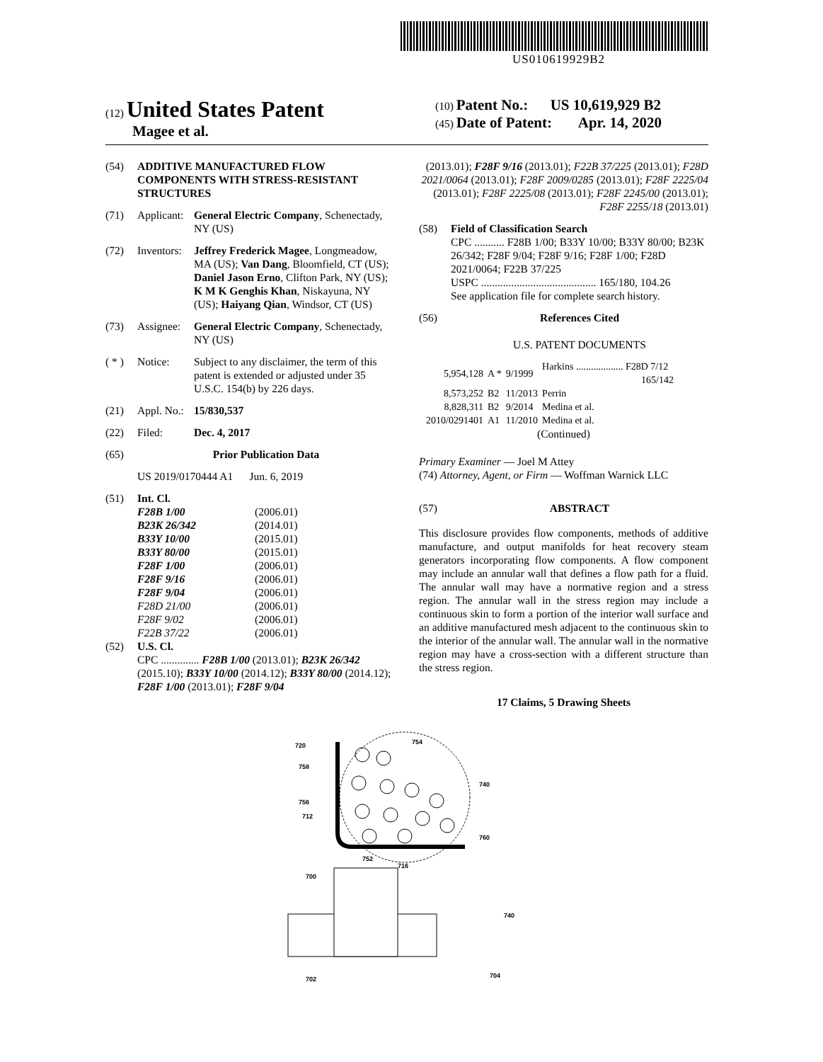US010619929B2
(12) United States Patent
Magee et al.
(10) Patent No.: US 10,619,929 B2
(45) Date of Patent: Apr. 14, 2020
(54) ADDITIVE MANUFACTURED FLOW COMPONENTS WITH STRESS-RESISTANT STRUCTURES
(71) Applicant:
General Electric Company, Schenectady, NY (US)
(72) Inventors:
Jeffrey Frederick Magee, Longmeadow, MA (US); Van Dang, Bloomfield, CT (US); Daniel Jason Erno, Clifton Park, NY (US); K M K Genghis Khan, Niskayuna, NY (US); Haiyang Qian, Windsor, CT (US)
(73) Assignee:
General Electric Company, Schenectady, NY (US)
( * )
Notice: Subject to any disclaimer, the term of this patent is extended or adjusted under 35 U.S.C. 154(b) by 226 days.
(21) Appl. No.:
15/830,537
(22) Filed: Dec. 4, 2017
(65) Prior Publication Data
US 2019/0170444 A1 Jun. 6, 2019
(51) Int. Cl.
| F28B 1/00 | (2006.01) |
| B23K 26/342 | (2014.01) |
| B33Y 10/00 | (2015.01) |
| B33Y 80/00 | (2015.01) |
| F28F 1/00 | (2006.01) |
| F28F 9/16 | (2006.01) |
| F28F 9/04 | (2006.01) |
| F28D 21/00 | (2006.01) |
| F28F 9/02 | (2006.01) |
| F22B 37/22 | (2006.01) |
(52) U.S. Cl.
CPC .............. F28B 1/00 (2013.01); B23K 26/342 (2015.10); B33Y 10/00 (2014.12); B33Y 80/00 (2014.12); F28F 1/00 (2013.01); F28F 9/04
(2013.01); F28F 9/16 (2013.01); F22B 37/225 (2013.01); F28D 2021/0064 (2013.01); F28F 2009/0285 (2013.01); F28F 2225/04 (2013.01); F28F 2225/08 (2013.01); F28F 2245/00 (2013.01); F28F 2255/18 (2013.01)
(58) Field of Classification Search
CPC ........... F28B 1/00; B33Y 10/00; B33Y 80/00; B23K 26/342; F28F 9/04; F28F 9/16; F28F 1/00; F28D 2021/0064; F22B 37/225
USPC .......................................... 165/180, 104.26
See application file for complete search history.
(56) References Cited
U.S. PATENT DOCUMENTS
| 5,954,128 | A * | 9/1999 | Harkins ................... F28D 7/12 165/142 |
| 8,573,252 | B2 | 11/2013 | Perrin |
| 8,828,311 | B2 | 9/2014 | Medina et al. |
| 2010/0291401 | A1 | 11/2010 | Medina et al. |
(Continued)
Primary Examiner — Joel M Attey
(74) Attorney, Agent, or Firm — Woffman Warnick LLC
(57) ABSTRACT
This disclosure provides flow components, methods of additive manufacture, and output manifolds for heat recovery steam generators incorporating flow components. A flow component may include an annular wall that defines a flow path for a fluid. The annular wall may have a normative region and a stress region. The annular wall in the stress region may include a continuous skin to form a portion of the interior wall surface and an additive manufactured mesh adjacent to the continuous skin to the interior of the annular wall. The annular wall in the normative region may have a cross-section with a different structure than the stress region.
17 Claims, 5 Drawing Sheets
720
754
758
740
756
712
760
752
700
716
740
702
704